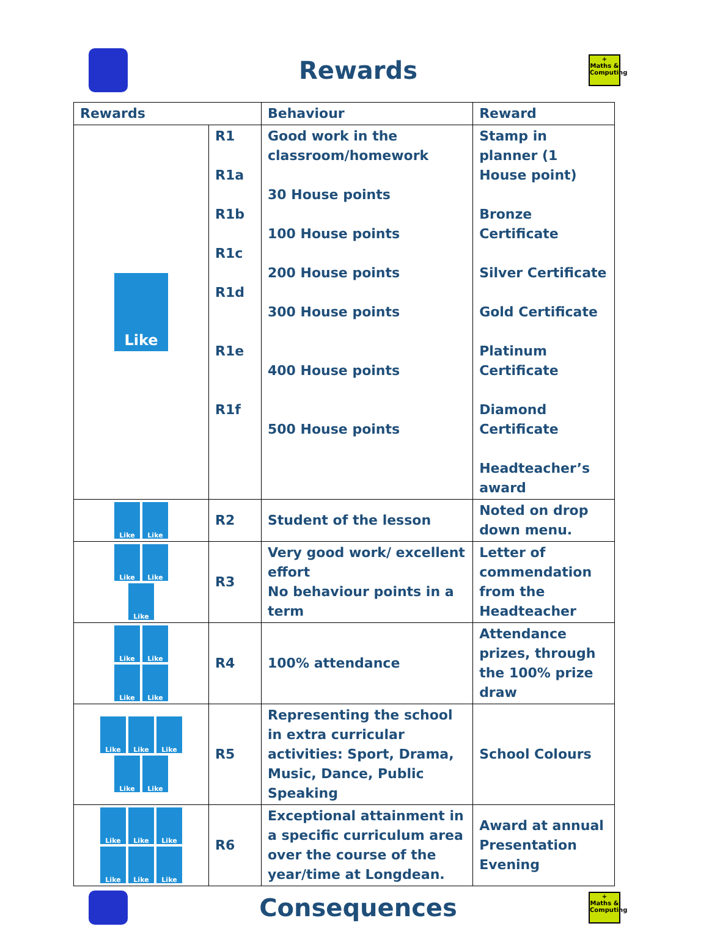Rewards
+
Maths & Computing
| Rewards | | Behaviour | Reward |
| --- | --- | --- | --- |
| Like | R1 R1a R1b R1c R1d R1e R1f | Good work in the classroom/homework 30 House points 100 House points 200 House points 300 House points 400 House points 500 House points | Stamp in planner (1 House point) Bronze Certificate Silver Certificate Gold Certificate Platinum Certificate Diamond Certificate Headteacher’s award |
| Like Like | R2 | Student of the lesson | Noted on drop down menu. |
| Like Like Like | R3 | Very good work/ excellent effort No behaviour points in a term | Letter of commendation from the Headteacher |
| Like Like Like Like | R4 | 100% attendance | Attendance prizes, through the 100% prize draw |
| Like Like Like Like Like | R5 | Representing the school in extra curricular activities: Sport, Drama, Music, Dance, Public Speaking | School Colours |
| Like Like Like Like Like Like | R6 | Exceptional attainment in a specific curriculum area over the course of the year/time at Longdean. | Award at annual Presentation Evening |
Consequences
+
Maths & Computing